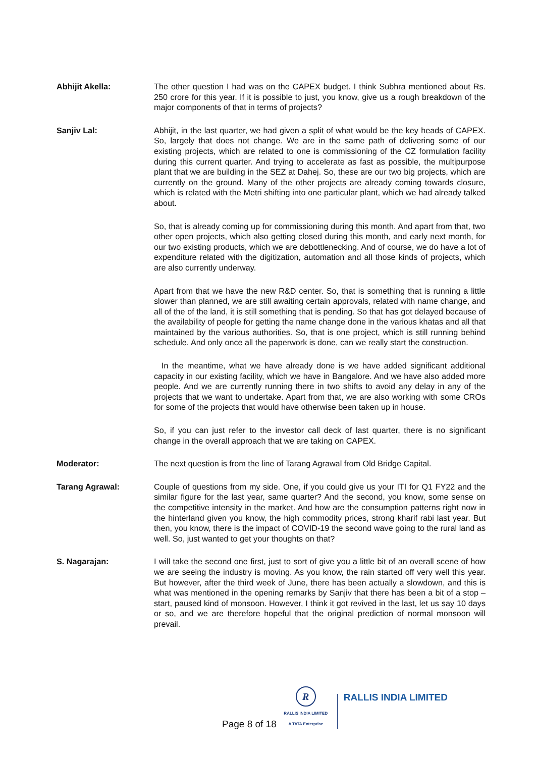Abhijit Akella: The other question I had was on the CAPEX budget. I think Subhra mentioned about Rs. 250 crore for this year. If it is possible to just, you know, give us a rough breakdown of the major components of that in terms of projects?
Sanjiv Lal: Abhijit, in the last quarter, we had given a split of what would be the key heads of CAPEX. So, largely that does not change. We are in the same path of delivering some of our existing projects, which are related to one is commissioning of the CZ formulation facility during this current quarter. And trying to accelerate as fast as possible, the multipurpose plant that we are building in the SEZ at Dahej. So, these are our two big projects, which are currently on the ground. Many of the other projects are already coming towards closure, which is related with the Metri shifting into one particular plant, which we had already talked about.
So, that is already coming up for commissioning during this month. And apart from that, two other open projects, which also getting closed during this month, and early next month, for our two existing products, which we are debottlenecking. And of course, we do have a lot of expenditure related with the digitization, automation and all those kinds of projects, which are also currently underway.
Apart from that we have the new R&D center. So, that is something that is running a little slower than planned, we are still awaiting certain approvals, related with name change, and all of the of the land, it is still something that is pending. So that has got delayed because of the availability of people for getting the name change done in the various khatas and all that maintained by the various authorities. So, that is one project, which is still running behind schedule. And only once all the paperwork is done, can we really start the construction.
In the meantime, what we have already done is we have added significant additional capacity in our existing facility, which we have in Bangalore. And we have also added more people. And we are currently running there in two shifts to avoid any delay in any of the projects that we want to undertake. Apart from that, we are also working with some CROs for some of the projects that would have otherwise been taken up in house.
So, if you can just refer to the investor call deck of last quarter, there is no significant change in the overall approach that we are taking on CAPEX.
Moderator: The next question is from the line of Tarang Agrawal from Old Bridge Capital.
Tarang Agrawal: Couple of questions from my side. One, if you could give us your ITI for Q1 FY22 and the similar figure for the last year, same quarter? And the second, you know, some sense on the competitive intensity in the market. And how are the consumption patterns right now in the hinterland given you know, the high commodity prices, strong kharif rabi last year. But then, you know, there is the impact of COVID-19 the second wave going to the rural land as well. So, just wanted to get your thoughts on that?
S. Nagarajan: I will take the second one first, just to sort of give you a little bit of an overall scene of how we are seeing the industry is moving. As you know, the rain started off very well this year. But however, after the third week of June, there has been actually a slowdown, and this is what was mentioned in the opening remarks by Sanjiv that there has been a bit of a stop – start, paused kind of monsoon. However, I think it got revived in the last, let us say 10 days or so, and we are therefore hopeful that the original prediction of normal monsoon will prevail.
Page 8 of 18
R
RALLIS INDIA LIMITED
A TATA Enterprise
RALLIS INDIA LIMITED